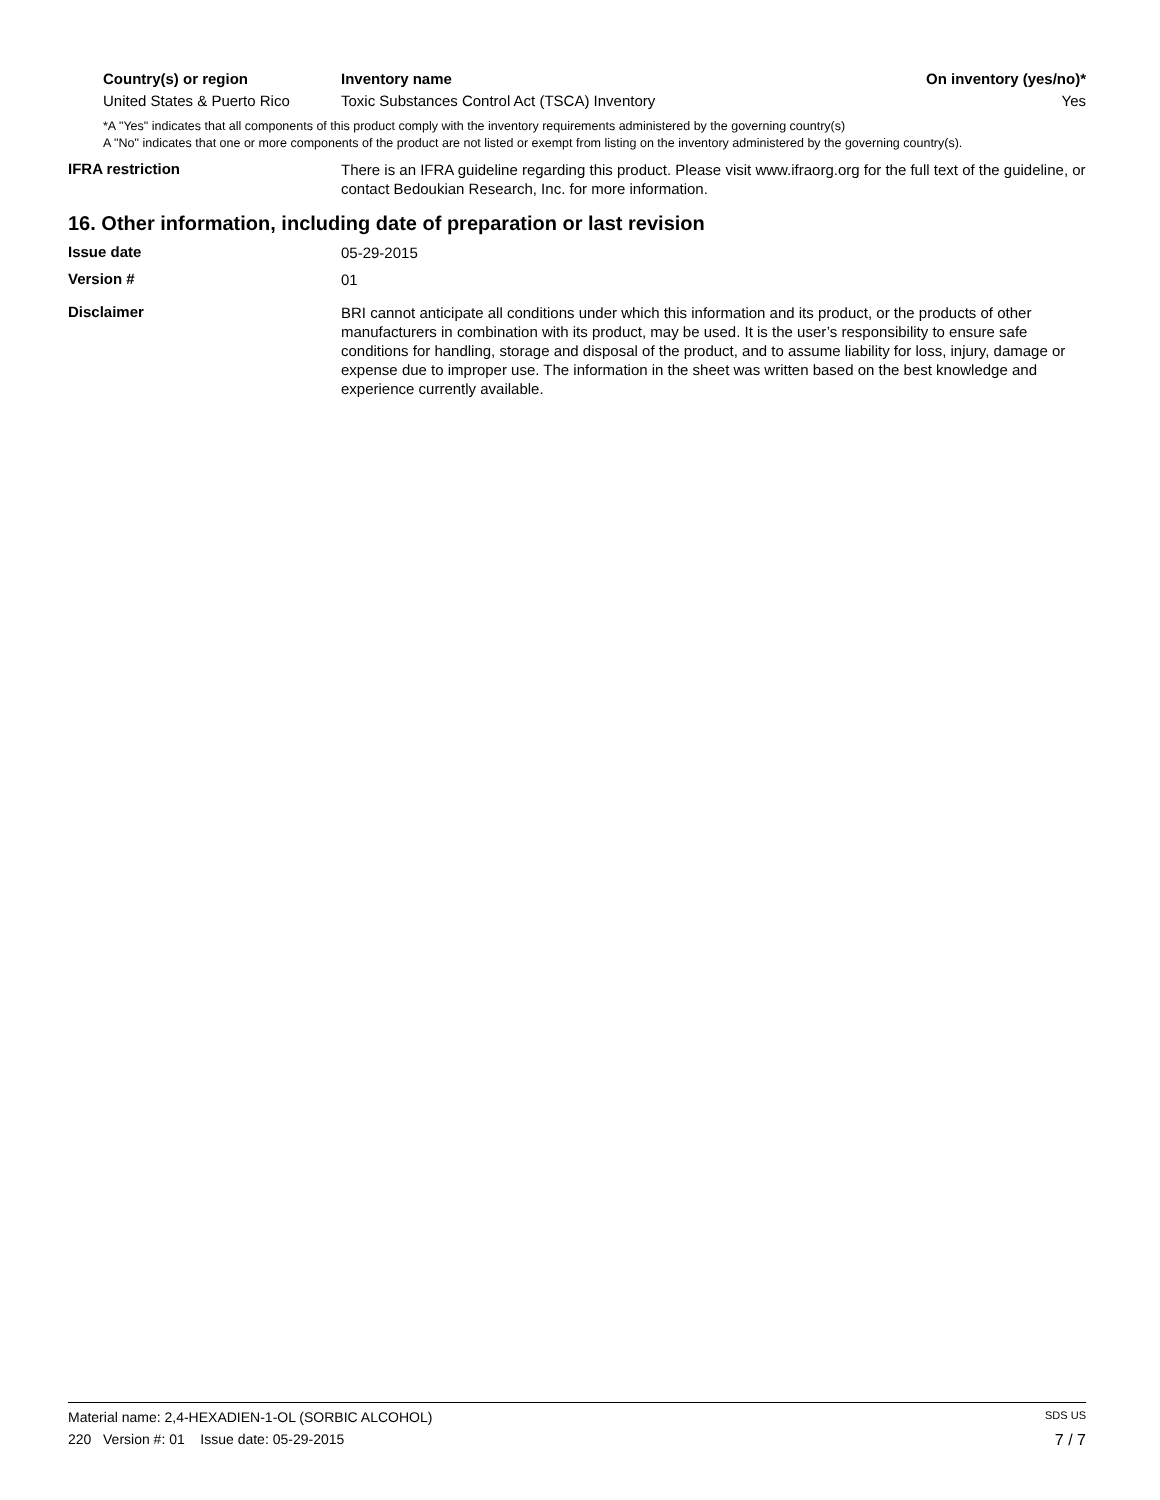| Country(s) or region | Inventory name | On inventory (yes/no)* |
| --- | --- | --- |
| United States & Puerto Rico | Toxic Substances Control Act (TSCA) Inventory | Yes |
*A "Yes" indicates that all components of this product comply with the inventory requirements administered by the governing country(s)
A "No" indicates that one or more components of the product are not listed or exempt from listing on the inventory administered by the governing country(s).
IFRA restriction
There is an IFRA guideline regarding this product. Please visit www.ifraorg.org for the full text of the guideline, or contact Bedoukian Research, Inc. for more information.
16. Other information, including date of preparation or last revision
Issue date
05-29-2015
Version #
01
Disclaimer
BRI cannot anticipate all conditions under which this information and its product, or the products of other manufacturers in combination with its product, may be used. It is the user’s responsibility to ensure safe conditions for handling, storage and disposal of the product, and to assume liability for loss, injury, damage or expense due to improper use. The information in the sheet was written based on the best knowledge and experience currently available.
Material name: 2,4-HEXADIEN-1-OL (SORBIC ALCOHOL) SDS US
220 Version #: 01 Issue date: 05-29-2015 7 / 7